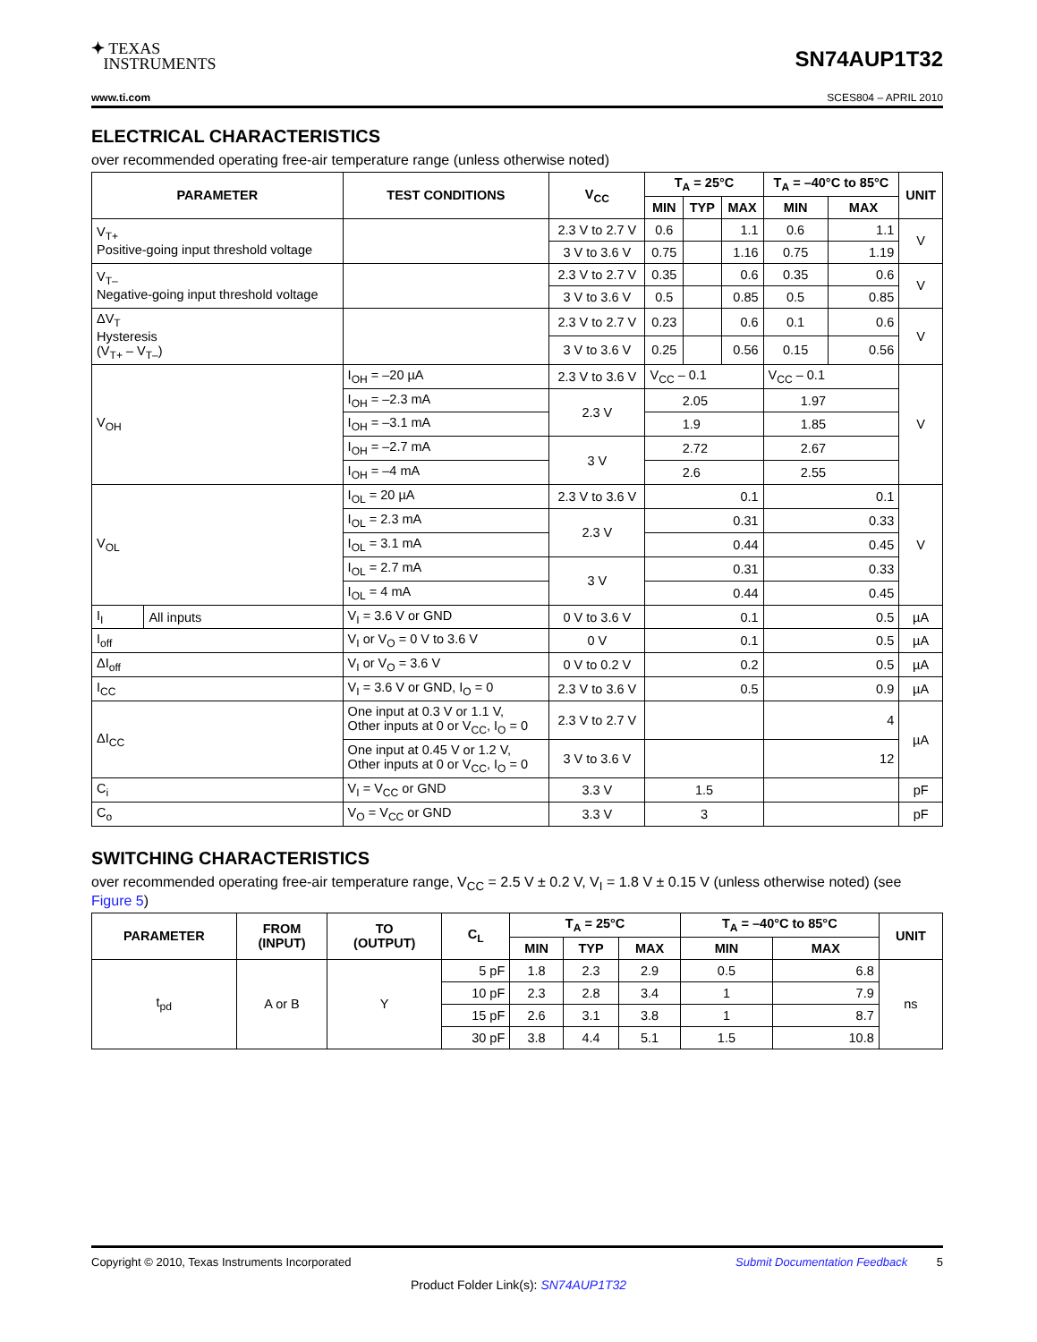✦ TEXAS
INSTRUMENTS
SN74AUP1T32
www.ti.com SCES804 – APRIL 2010
ELECTRICAL CHARACTERISTICS
over recommended operating free-air temperature range (unless otherwise noted)
| PARAMETER | | TEST CONDITIONS | V<sub>CC</sub> | T<sub>A</sub> = 25°C | | | T<sub>A</sub> = –40°C to 85°C | | UNIT |
| --- | --- | --- | --- | --- | --- | --- | --- | --- | --- |
| | | | | MIN | TYP | MAX | MIN | MAX | |
| V<sub>T+</sub> Positive-going input threshold voltage | | | 2.3 V to 2.7 V | 0.6 | | 1.1 | 0.6 | 1.1 | V |
| | | | 3 V to 3.6 V | 0.75 | | 1.16 | 0.75 | 1.19 | |
| V<sub>T–</sub> Negative-going input threshold voltage | | | 2.3 V to 2.7 V | 0.35 | | 0.6 | 0.35 | 0.6 | V |
| | | | 3 V to 3.6 V | 0.5 | | 0.85 | 0.5 | 0.85 | |
| ΔV<sub>T</sub> Hysteresis (V<sub>T+</sub> – V<sub>T–</sub>) | | | 2.3 V to 2.7 V | 0.23 | | 0.6 | 0.1 | 0.6 | V |
| | | | 3 V to 3.6 V | 0.25 | | 0.56 | 0.15 | 0.56 | |
| V<sub>OH</sub> | | I<sub>OH</sub> = –20 µA | 2.3 V to 3.6 V | V<sub>CC</sub> – 0.1 | | | V<sub>CC</sub> – 0.1 | | V |
| | | I<sub>OH</sub> = –2.3 mA | 2.3 V | 2.05 | | | 1.97 | | |
| | | I<sub>OH</sub> = –3.1 mA | | 1.9 | | | 1.85 | | |
| | | I<sub>OH</sub> = –2.7 mA | 3 V | 2.72 | | | 2.67 | | |
| | | I<sub>OH</sub> = –4 mA | | 2.6 | | | 2.55 | | |
| V<sub>OL</sub> | | I<sub>OL</sub> = 20 µA | 2.3 V to 3.6 V | 0.1 | | | 0.1 | | V |
| | | I<sub>OL</sub> = 2.3 mA | 2.3 V | 0.31 | | | 0.33 | | |
| | | I<sub>OL</sub> = 3.1 mA | | 0.44 | | | 0.45 | | |
| | | I<sub>OL</sub> = 2.7 mA | 3 V | 0.31 | | | 0.33 | | |
| | | I<sub>OL</sub> = 4 mA | | 0.44 | | | 0.45 | | |
| I<sub>I</sub> | All inputs | V<sub>I</sub> = 3.6 V or GND | 0 V to 3.6 V | 0.1 | | | 0.5 | | µA |
| I<sub>off</sub> | | V<sub>I</sub> or V<sub>O</sub> = 0 V to 3.6 V | 0 V | 0.1 | | | 0.5 | | µA |
| ΔI<sub>off</sub> | | V<sub>I</sub> or V<sub>O</sub> = 3.6 V | 0 V to 0.2 V | 0.2 | | | 0.5 | | µA |
| I<sub>CC</sub> | | V<sub>I</sub> = 3.6 V or GND, I<sub>O</sub> = 0 | 2.3 V to 3.6 V | 0.5 | | | 0.9 | | µA |
| ΔI<sub>CC</sub> | | One input at 0.3 V or 1.1 V, Other inputs at 0 or V<sub>CC</sub>, I<sub>O</sub> = 0 | 2.3 V to 2.7 V | | | | 4 | | µA |
| | | One input at 0.45 V or 1.2 V, Other inputs at 0 or V<sub>CC</sub>, I<sub>O</sub> = 0 | 3 V to 3.6 V | | | | 12 | | |
| C<sub>i</sub> | | V<sub>I</sub> = V<sub>CC</sub> or GND | 3.3 V | 1.5 | | | | | pF |
| C<sub>o</sub> | | V<sub>O</sub> = V<sub>CC</sub> or GND | 3.3 V | 3 | | | | | pF |
SWITCHING CHARACTERISTICS
over recommended operating free-air temperature range, V<sub>CC</sub> = 2.5 V ± 0.2 V, V<sub>I</sub> = 1.8 V ± 0.15 V (unless otherwise noted) (see Figure 5)
| PARAMETER | FROM (INPUT) | TO (OUTPUT) | C<sub>L</sub> | T<sub>A</sub> = 25°C | | | T<sub>A</sub> = –40°C to 85°C | | UNIT |
| --- | --- | --- | --- | --- | --- | --- | --- | --- | --- |
| | | | | MIN | TYP | MAX | MIN | MAX | |
| t<sub>pd</sub> | A or B | Y | 5 pF | 1.8 | 2.3 | 2.9 | 0.5 | 6.8 | ns |
| | | | 10 pF | 2.3 | 2.8 | 3.4 | 1 | 7.9 | |
| | | | 15 pF | 2.6 | 3.1 | 3.8 | 1 | 8.7 | |
| | | | 30 pF | 3.8 | 4.4 | 5.1 | 1.5 | 10.8 | |
Copyright © 2010, Texas Instruments Incorporated Submit Documentation Feedback 5
Product Folder Link(s): SN74AUP1T32